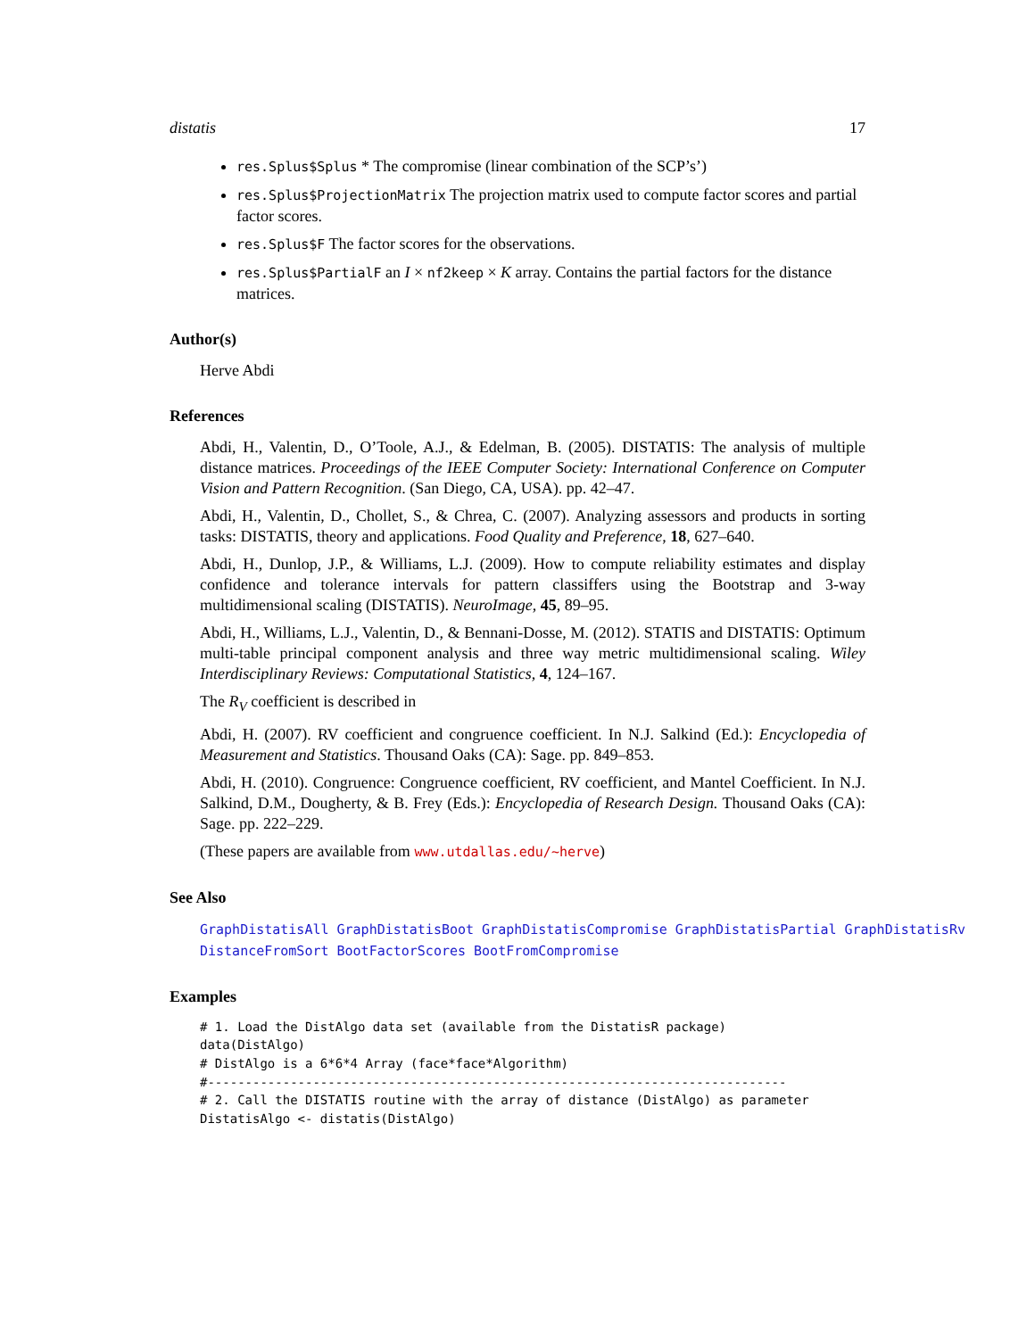distatis 17
res.Splus$Splus * The compromise (linear combination of the SCP’s’)
res.Splus$ProjectionMatrix The projection matrix used to compute factor scores and partial factor scores.
res.Splus$F The factor scores for the observations.
res.Splus$PartialF an I × nf2keep × K array. Contains the partial factors for the distance matrices.
Author(s)
Herve Abdi
References
Abdi, H., Valentin, D., O’Toole, A.J., & Edelman, B. (2005). DISTATIS: The analysis of multiple distance matrices. Proceedings of the IEEE Computer Society: International Conference on Computer Vision and Pattern Recognition. (San Diego, CA, USA). pp. 42–47.
Abdi, H., Valentin, D., Chollet, S., & Chrea, C. (2007). Analyzing assessors and products in sorting tasks: DISTATIS, theory and applications. Food Quality and Preference, 18, 627–640.
Abdi, H., Dunlop, J.P., & Williams, L.J. (2009). How to compute reliability estimates and display confidence and tolerance intervals for pattern classiffers using the Bootstrap and 3-way multidimensional scaling (DISTATIS). NeuroImage, 45, 89–95.
Abdi, H., Williams, L.J., Valentin, D., & Bennani-Dosse, M. (2012). STATIS and DISTATIS: Optimum multi-table principal component analysis and three way metric multidimensional scaling. Wiley Interdisciplinary Reviews: Computational Statistics, 4, 124–167.
The R<sub>V</sub> coefficient is described in
Abdi, H. (2007). RV coefficient and congruence coefficient. In N.J. Salkind (Ed.): Encyclopedia of Measurement and Statistics. Thousand Oaks (CA): Sage. pp. 849–853.
Abdi, H. (2010). Congruence: Congruence coefficient, RV coefficient, and Mantel Coefficient. In N.J. Salkind, D.M., Dougherty, & B. Frey (Eds.): Encyclopedia of Research Design. Thousand Oaks (CA): Sage. pp. 222–229.
(These papers are available from www.utdallas.edu/~herve)
See Also
GraphDistatisAll GraphDistatisBoot GraphDistatisCompromise GraphDistatisPartial GraphDistatisRv
DistanceFromSort BootFactorScores BootFromCompromise
Examples
# 1. Load the DistAlgo data set (available from the DistatisR package)
data(DistAlgo)
# DistAlgo is a 6*6*4 Array (face*face*Algorithm)
#-----------------------------------------------------------------------------
# 2. Call the DISTATIS routine with the array of distance (DistAlgo) as parameter
DistatisAlgo <- distatis(DistAlgo)